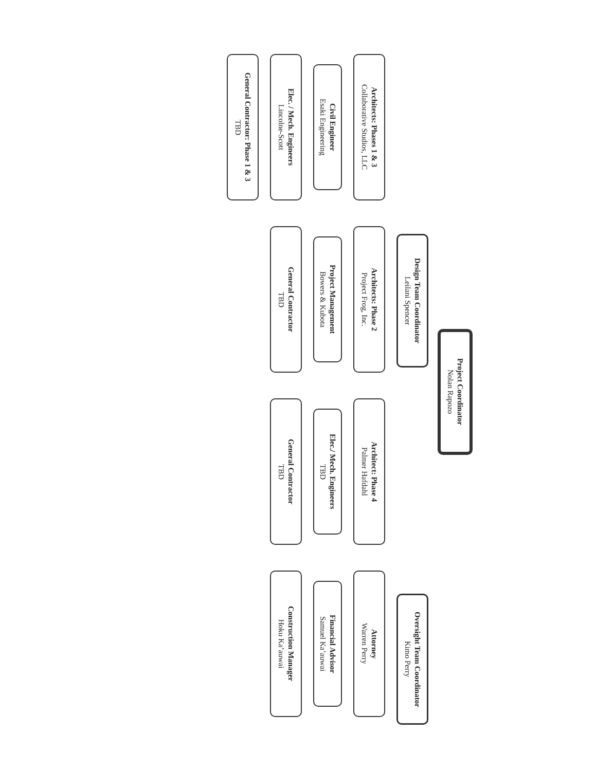Project Coordinator
Nolan Rapozo
Design Team Coordinator
Leilani Spencer
Oversight Team Coordinator
Kimo Perry
Architects: Phases 1 & 3
Collaborative Studios, LLC
Civil Engineer
Esaki Engineering
Elec. / Mech. Engineers
Lincolne-Scott
General Contractor: Phase 1 & 3
TBD
Architects: Phase 2
Project Frog, Inc.
Project Management
Bowers & Kubota
General Contractor
TBD
Architect: Phase 4
Palmer Hafdahl
Elec./ Mech. Engineers
TBD
General Contractor
TBD
Attorney
Warren Perry
Financial Advisor
Samuel Ka’auwai
Construction Manager
Hoku Ka’auwai